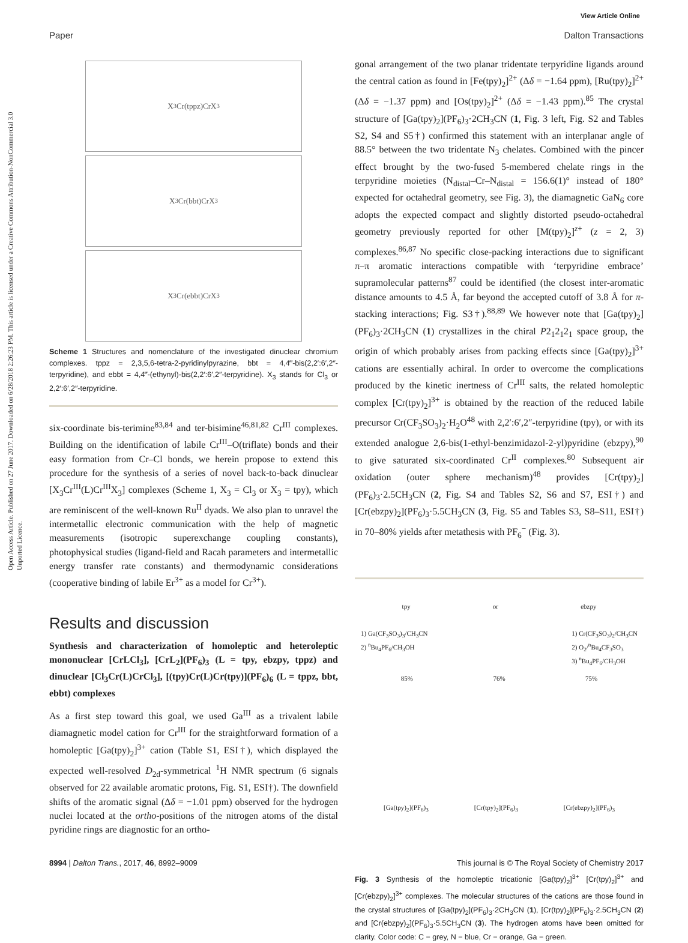View Article Online
Paper Dalton Transactions
Open Access Article. Published on 27 June 2017. Downloaded on 6/28/2018 2:26:23 PM. This article is licensed under a Creative Commons Attribution-NonCommercial 3.0 Unported Licence.
X<sub>3</sub>Cr(tppz)CrX<sub>3</sub>
X<sub>3</sub>Cr(bbt)CrX<sub>3</sub>
X<sub>3</sub>Cr(ebbt)CrX<sub>3</sub>
Scheme 1 Structures and nomenclature of the investigated dinuclear chromium complexes. tppz = 2,3,5,6-tetra-2-pyridinylpyrazine, bbt = 4,4‴-bis(2,2′:6′,2″-terpyridine), and ebbt = 4,4‴-(ethynyl)-bis(2,2′:6′,2″-terpyridine). X<sub>3</sub> stands for Cl<sub>3</sub> or 2,2′:6′,2″-terpyridine.
six-coordinate bis-terimine<sup>83,84</sup> and ter-bisimine<sup>46,81,82</sup> Cr<sup>III</sup> complexes. Building on the identification of labile Cr<sup>III</sup>–O(triflate) bonds and their easy formation from Cr–Cl bonds, we herein propose to extend this procedure for the synthesis of a series of novel back-to-back dinuclear [X<sub>3</sub>Cr<sup>III</sup>(L)Cr<sup>III</sup>X<sub>3</sub>] complexes (Scheme 1, X<sub>3</sub> = Cl<sub>3</sub> or X<sub>3</sub> = tpy), which are reminiscent of the well-known Ru<sup>II</sup> dyads. We also plan to unravel the intermetallic electronic communication with the help of magnetic measurements (isotropic superexchange coupling constants), photophysical studies (ligand-field and Racah parameters and intermetallic energy transfer rate constants) and thermodynamic considerations (cooperative binding of labile Er<sup>3+</sup> as a model for Cr<sup>3+</sup>).
Results and discussion
Synthesis and characterization of homoleptic and heteroleptic mononuclear [CrLCl<sub>3</sub>], [CrL<sub>2</sub>](PF<sub>6</sub>)<sub>3</sub> (L = tpy, ebzpy, tppz) and dinuclear [Cl<sub>3</sub>Cr(L)CrCl<sub>3</sub>], [(tpy)Cr(L)Cr(tpy)](PF<sub>6</sub>)<sub>6</sub> (L = tppz, bbt, ebbt) complexes
As a first step toward this goal, we used Ga<sup>III</sup> as a trivalent labile diamagnetic model cation for Cr<sup>III</sup> for the straightforward formation of a homoleptic [Ga(tpy)<sub>2</sub>]<sup>3+</sup> cation (Table S1, ESI†), which displayed the expected well-resolved D<sub>2d</sub>-symmetrical <sup>1</sup>H NMR spectrum (6 signals observed for 22 available aromatic protons, Fig. S1, ESI†). The downfield shifts of the aromatic signal (Δδ = −1.01 ppm) observed for the hydrogen nuclei located at the ortho-positions of the nitrogen atoms of the distal pyridine rings are diagnostic for an ortho-
gonal arrangement of the two planar tridentate terpyridine ligands around the central cation as found in [Fe(tpy)<sub>2</sub>]<sup>2+</sup> (Δδ = −1.64 ppm), [Ru(tpy)<sub>2</sub>]<sup>2+</sup> (Δδ = −1.37 ppm) and [Os(tpy)<sub>2</sub>]<sup>2+</sup> (Δδ = −1.43 ppm).<sup>85</sup> The crystal structure of [Ga(tpy)<sub>2</sub>](PF<sub>6</sub>)<sub>3</sub>·2CH<sub>3</sub>CN (1, Fig. 3 left, Fig. S2 and Tables S2, S4 and S5†) confirmed this statement with an interplanar angle of 88.5° between the two tridentate N<sub>3</sub> chelates. Combined with the pincer effect brought by the two-fused 5-membered chelate rings in the terpyridine moieties (N<sub>distal</sub>–Cr–N<sub>distal</sub> = 156.6(1)° instead of 180° expected for octahedral geometry, see Fig. 3), the diamagnetic GaN<sub>6</sub> core adopts the expected compact and slightly distorted pseudo-octahedral geometry previously reported for other [M(tpy)<sub>2</sub>]<sup>z+</sup> (z = 2, 3) complexes.<sup>86,87</sup> No specific close-packing interactions due to significant π–π aromatic interactions compatible with ‘terpyridine embrace’ supramolecular patterns<sup>87</sup> could be identified (the closest inter-aromatic distance amounts to 4.5 Å, far beyond the accepted cutoff of 3.8 Å for π-stacking interactions; Fig. S3†).<sup>88,89</sup> We however note that [Ga(tpy)<sub>2</sub>](PF<sub>6</sub>)<sub>3</sub>·2CH<sub>3</sub>CN (1) crystallizes in the chiral P2<sub>1</sub>2<sub>1</sub>2<sub>1</sub> space group, the origin of which probably arises from packing effects since [Ga(tpy)<sub>2</sub>]<sup>3+</sup> cations are essentially achiral. In order to overcome the complications produced by the kinetic inertness of Cr<sup>III</sup> salts, the related homoleptic complex [Cr(tpy)<sub>2</sub>]<sup>3+</sup> is obtained by the reaction of the reduced labile precursor Cr(CF<sub>3</sub>SO<sub>3</sub>)<sub>2</sub>·H<sub>2</sub>O<sup>48</sup> with 2,2′:6′,2″-terpyridine (tpy), or with its extended analogue 2,6-bis(1-ethyl-benzimidazol-2-yl)pyridine (ebzpy),<sup>90</sup> to give saturated six-coordinated Cr<sup>II</sup> complexes.<sup>80</sup> Subsequent air oxidation (outer sphere mechanism)<sup>48</sup> provides [Cr(tpy)<sub>2</sub>](PF<sub>6</sub>)<sub>3</sub>·2.5CH<sub>3</sub>CN (2, Fig. S4 and Tables S2, S6 and S7, ESI†) and [Cr(ebzpy)<sub>2</sub>](PF<sub>6</sub>)<sub>3</sub>·5.5CH<sub>3</sub>CN (3, Fig. S5 and Tables S3, S8–S11, ESI†) in 70–80% yields after metathesis with PF<sub>6</sub><sup>−</sup> (Fig. 3).
tpy or ebzpy
1) Ga(CF<sub>3</sub>SO<sub>3</sub>)<sub>3</sub>/CH<sub>3</sub>CN
2) <sup>n</sup>Bu<sub>4</sub>PF<sub>6</sub>/CH<sub>3</sub>OH 1) Cr(CF<sub>3</sub>SO<sub>3</sub>)<sub>2</sub>/CH<sub>3</sub>CN
2) O<sub>2</sub>/<sup>n</sup>Bu<sub>4</sub>CF<sub>3</sub>SO<sub>3</sub>
3) <sup>n</sup>Bu<sub>4</sub>PF<sub>6</sub>/CH<sub>3</sub>OH
85% 76% 75%
[Ga(tpy)<sub>2</sub>](PF<sub>6</sub>)<sub>3</sub> [Cr(tpy)<sub>2</sub>](PF<sub>6</sub>)<sub>3</sub> [Cr(ebzpy)<sub>2</sub>](PF<sub>6</sub>)<sub>3</sub>
Fig. 3 Synthesis of the homoleptic tricationic [Ga(tpy)<sub>2</sub>]<sup>3+</sup> [Cr(tpy)<sub>2</sub>]<sup>3+</sup> and [Cr(ebzpy)<sub>2</sub>]<sup>3+</sup> complexes. The molecular structures of the cations are those found in the crystal structures of [Ga(tpy)<sub>2</sub>](PF<sub>6</sub>)<sub>3</sub>·2CH<sub>3</sub>CN (1), [Cr(tpy)<sub>2</sub>](PF<sub>6</sub>)<sub>3</sub>·2.5CH<sub>3</sub>CN (2) and [Cr(ebzpy)<sub>2</sub>](PF<sub>6</sub>)<sub>3</sub>·5.5CH<sub>3</sub>CN (3). The hydrogen atoms have been omitted for clarity. Color code: C = grey, N = blue, Cr = orange, Ga = green.
8994 | Dalton Trans., 2017, 46, 8992–9009 This journal is © The Royal Society of Chemistry 2017